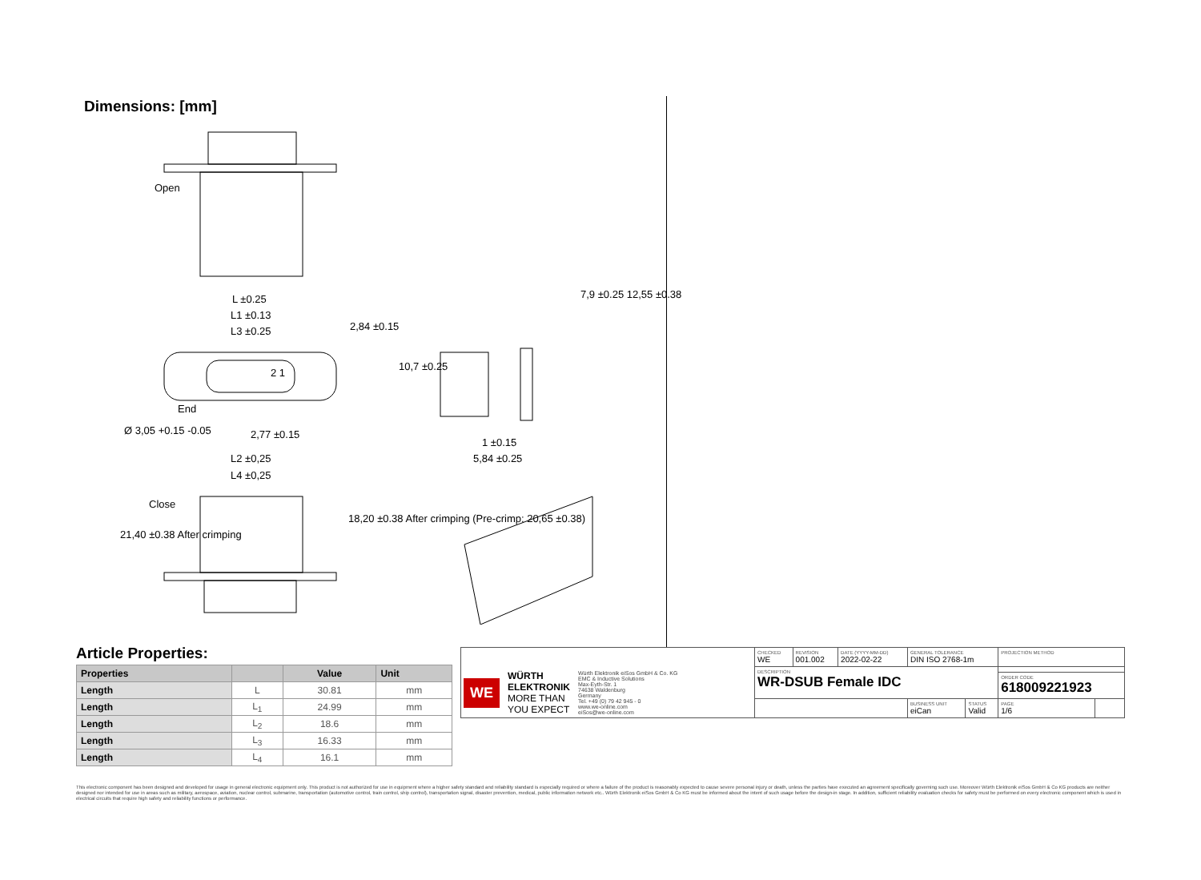Dimensions: [mm]
Open
L ±0.25
L1 ±0.13
L3 ±0.25 2,84 ±0.15
2 1
End
Ø 3,05 +0.15 -0.05 2,77 ±0.15
L2 ±0,25
L4 ±0,25
Close
21,40 ±0.38 After crimping
18,20 ±0.38 After crimping (Pre-crimp: 20,65 ±0.38)
10,7 ±0.25
7,9 ±0.25 12,55 ±0.38
1 ±0.15
5,84 ±0.25
Article Properties:
| Properties | | Value | Unit |
| --- | --- | --- | --- |
| Length | L | 30.81 | mm |
| Length | L<sub>1</sub> | 24.99 | mm |
| Length | L<sub>2</sub> | 18.6 | mm |
| Length | L<sub>3</sub> | 16.33 | mm |
| Length | L<sub>4</sub> | 16.1 | mm |
| WE WÜRTH ELEKTRONIK MORE THAN YOU EXPECT Würth Elektronik eiSos GmbH & Co. KG EMC & Inductive Solutions Max-Eyth-Str. 1 74638 Waldenburg Germany Tel. +49 (0) 79 42 945 - 0 www.we-online.com eiSos@we-online.com | CHECKED WE | REVISION 001.002 | DATE (YYYY-MM-DD) 2022-02-22 | GENERAL TOLERANCE DIN ISO 2768-1m | | PROJECTION METHOD | |
| | DESCRIPTION WR-DSUB Female IDC | | | | | | |
| | | | | | | ORDER CODE 618009221923 | |
| | | | | BUSINESS UNIT eiCan | STATUS Valid | PAGE 1/6 | |
This electronic component has been designed and developed for usage in general electronic equipment only. This product is not authorized for use in equipment where a higher safety standard and reliability standard is especially required or where a failure of the product is reasonably expected to cause severe personal injury or death, unless the parties have executed an agreement specifically governing such use. Moreover Würth Elektronik eiSos GmbH & Co KG products are neither designed nor intended for use in areas such as military, aerospace, aviation, nuclear control, submarine, transportation (automotive control, train control, ship control), transportation signal, disaster prevention, medical, public information network etc.. Würth Elektronik eiSos GmbH & Co KG must be informed about the intent of such usage before the design-in stage. In addition, sufficient reliability evaluation checks for safety must be performed on every electronic component which is used in electrical circuits that require high safety and reliability functions or performance.